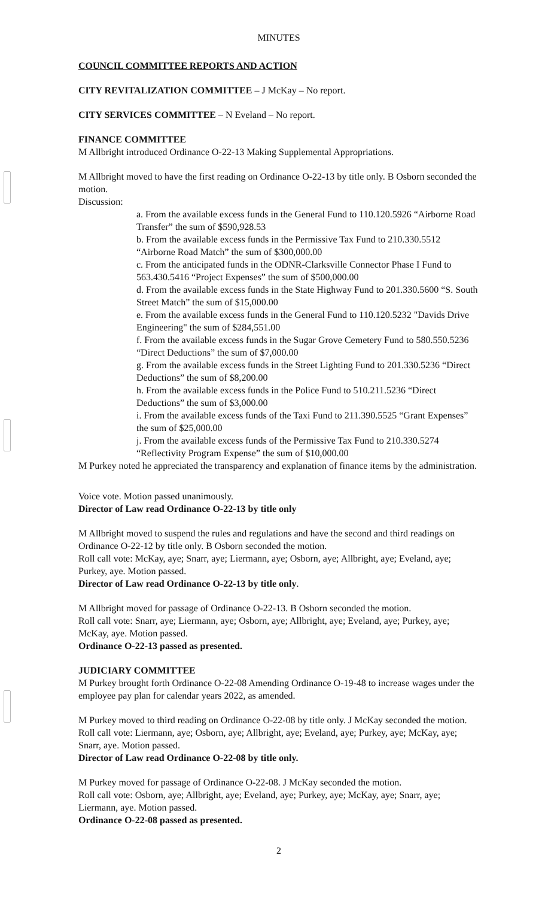MINUTES
COUNCIL COMMITTEE REPORTS AND ACTION
CITY REVITALIZATION COMMITTEE – J McKay – No report.
CITY SERVICES COMMITTEE – N Eveland – No report.
FINANCE COMMITTEE
M Allbright introduced Ordinance O-22-13 Making Supplemental Appropriations.
M Allbright moved to have the first reading on Ordinance O-22-13 by title only. B Osborn seconded the motion.
Discussion:
a. From the available excess funds in the General Fund to 110.120.5926 “Airborne Road Transfer” the sum of $590,928.53
b. From the available excess funds in the Permissive Tax Fund to 210.330.5512 “Airborne Road Match” the sum of $300,000.00
c. From the anticipated funds in the ODNR-Clarksville Connector Phase I Fund to 563.430.5416 “Project Expenses” the sum of $500,000.00
d. From the available excess funds in the State Highway Fund to 201.330.5600 “S. South Street Match” the sum of $15,000.00
e. From the available excess funds in the General Fund to 110.120.5232 "Davids Drive Engineering" the sum of $284,551.00
f. From the available excess funds in the Sugar Grove Cemetery Fund to 580.550.5236 “Direct Deductions” the sum of $7,000.00
g. From the available excess funds in the Street Lighting Fund to 201.330.5236 “Direct Deductions” the sum of $8,200.00
h. From the available excess funds in the Police Fund to 510.211.5236 “Direct Deductions” the sum of $3,000.00
i. From the available excess funds of the Taxi Fund to 211.390.5525 “Grant Expenses” the sum of $25,000.00
j. From the available excess funds of the Permissive Tax Fund to 210.330.5274 “Reflectivity Program Expense” the sum of $10,000.00
M Purkey noted he appreciated the transparency and explanation of finance items by the administration.
Voice vote. Motion passed unanimously.
Director of Law read Ordinance O-22-13 by title only
M Allbright moved to suspend the rules and regulations and have the second and third readings on Ordinance O-22-12 by title only. B Osborn seconded the motion.
Roll call vote: McKay, aye; Snarr, aye; Liermann, aye; Osborn, aye; Allbright, aye; Eveland, aye; Purkey, aye. Motion passed.
Director of Law read Ordinance O-22-13 by title only.
M Allbright moved for passage of Ordinance O-22-13. B Osborn seconded the motion.
Roll call vote: Snarr, aye; Liermann, aye; Osborn, aye; Allbright, aye; Eveland, aye; Purkey, aye; McKay, aye. Motion passed.
Ordinance O-22-13 passed as presented.
JUDICIARY COMMITTEE
M Purkey brought forth Ordinance O-22-08 Amending Ordinance O-19-48 to increase wages under the employee pay plan for calendar years 2022, as amended.
M Purkey moved to third reading on Ordinance O-22-08 by title only. J McKay seconded the motion.
Roll call vote: Liermann, aye; Osborn, aye; Allbright, aye; Eveland, aye; Purkey, aye; McKay, aye; Snarr, aye. Motion passed.
Director of Law read Ordinance O-22-08 by title only.
M Purkey moved for passage of Ordinance O-22-08. J McKay seconded the motion.
Roll call vote: Osborn, aye; Allbright, aye; Eveland, aye; Purkey, aye; McKay, aye; Snarr, aye; Liermann, aye. Motion passed.
Ordinance O-22-08 passed as presented.
2